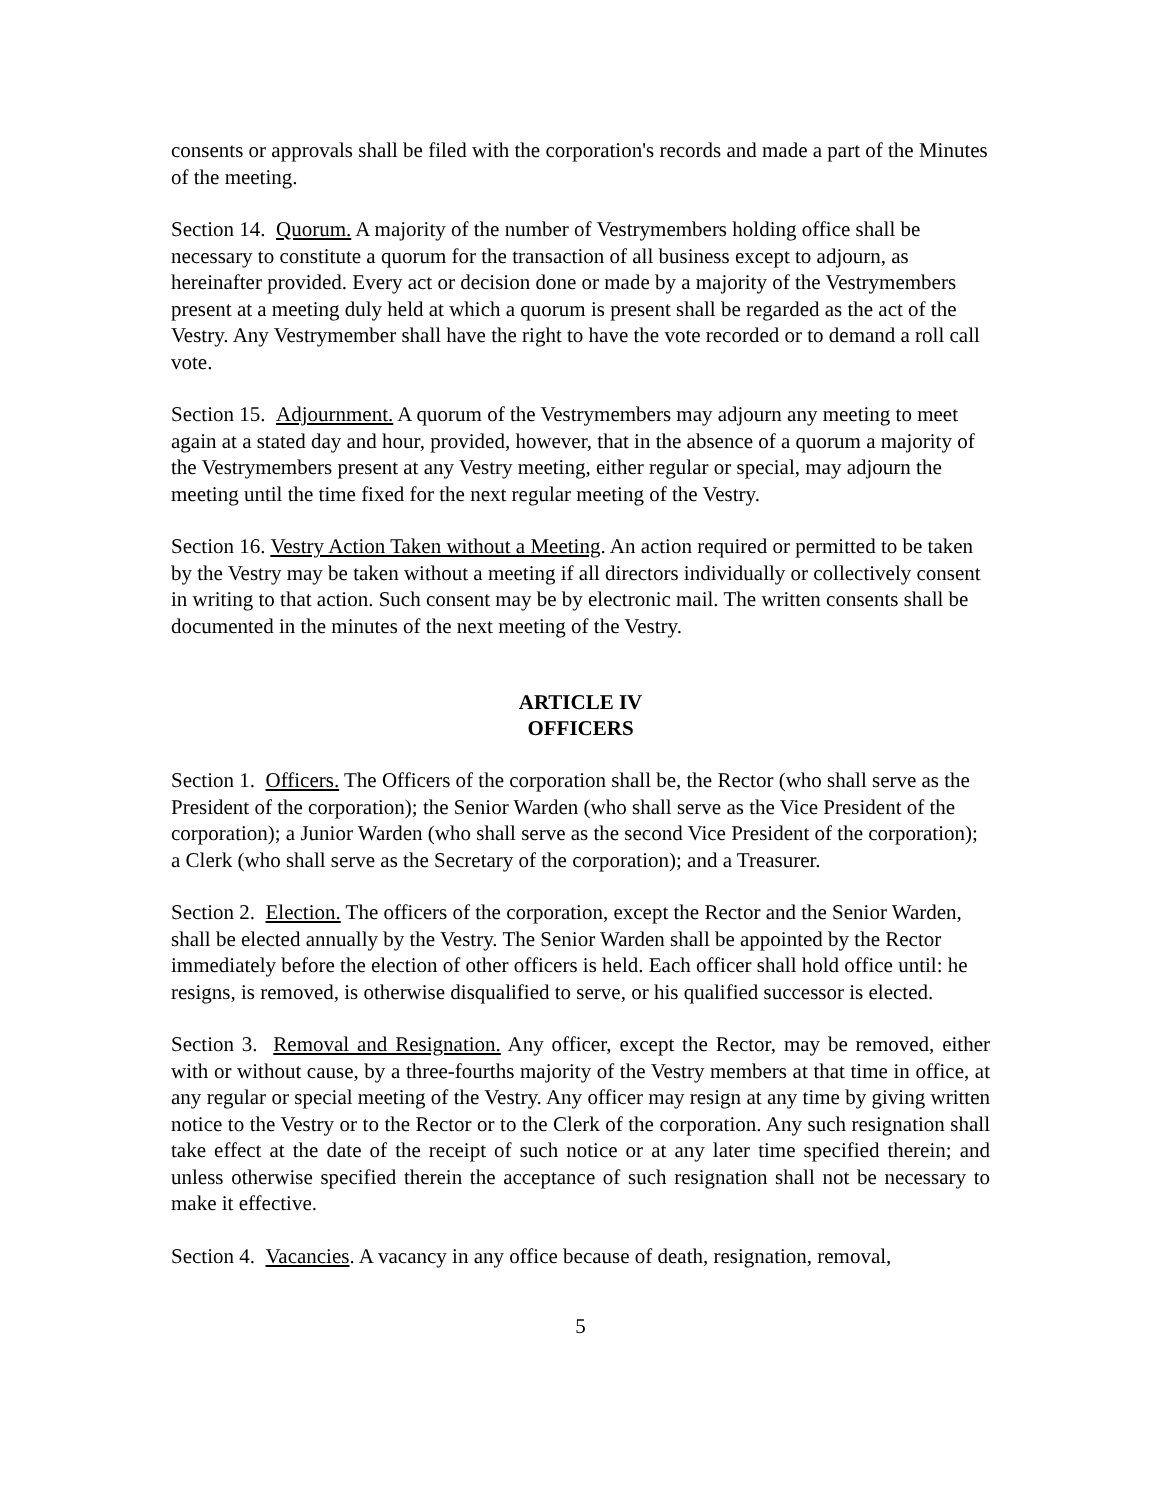consents or approvals shall be filed with the corporation's records and made a part of the Minutes of the meeting.
Section 14. Quorum. A majority of the number of Vestrymembers holding office shall be necessary to constitute a quorum for the transaction of all business except to adjourn, as hereinafter provided. Every act or decision done or made by a majority of the Vestrymembers present at a meeting duly held at which a quorum is present shall be regarded as the act of the Vestry. Any Vestrymember shall have the right to have the vote recorded or to demand a roll call vote.
Section 15. Adjournment. A quorum of the Vestrymembers may adjourn any meeting to meet again at a stated day and hour, provided, however, that in the absence of a quorum a majority of the Vestrymembers present at any Vestry meeting, either regular or special, may adjourn the meeting until the time fixed for the next regular meeting of the Vestry.
Section 16. Vestry Action Taken without a Meeting. An action required or permitted to be taken by the Vestry may be taken without a meeting if all directors individually or collectively consent in writing to that action. Such consent may be by electronic mail. The written consents shall be documented in the minutes of the next meeting of the Vestry.
ARTICLE IV
OFFICERS
Section 1. Officers. The Officers of the corporation shall be, the Rector (who shall serve as the President of the corporation); the Senior Warden (who shall serve as the Vice President of the corporation); a Junior Warden (who shall serve as the second Vice President of the corporation); a Clerk (who shall serve as the Secretary of the corporation); and a Treasurer.
Section 2. Election. The officers of the corporation, except the Rector and the Senior Warden, shall be elected annually by the Vestry. The Senior Warden shall be appointed by the Rector immediately before the election of other officers is held. Each officer shall hold office until: he resigns, is removed, is otherwise disqualified to serve, or his qualified successor is elected.
Section 3. Removal and Resignation. Any officer, except the Rector, may be removed, either with or without cause, by a three-fourths majority of the Vestry members at that time in office, at any regular or special meeting of the Vestry. Any officer may resign at any time by giving written notice to the Vestry or to the Rector or to the Clerk of the corporation. Any such resignation shall take effect at the date of the receipt of such notice or at any later time specified therein; and unless otherwise specified therein the acceptance of such resignation shall not be necessary to make it effective.
Section 4. Vacancies. A vacancy in any office because of death, resignation, removal,
5